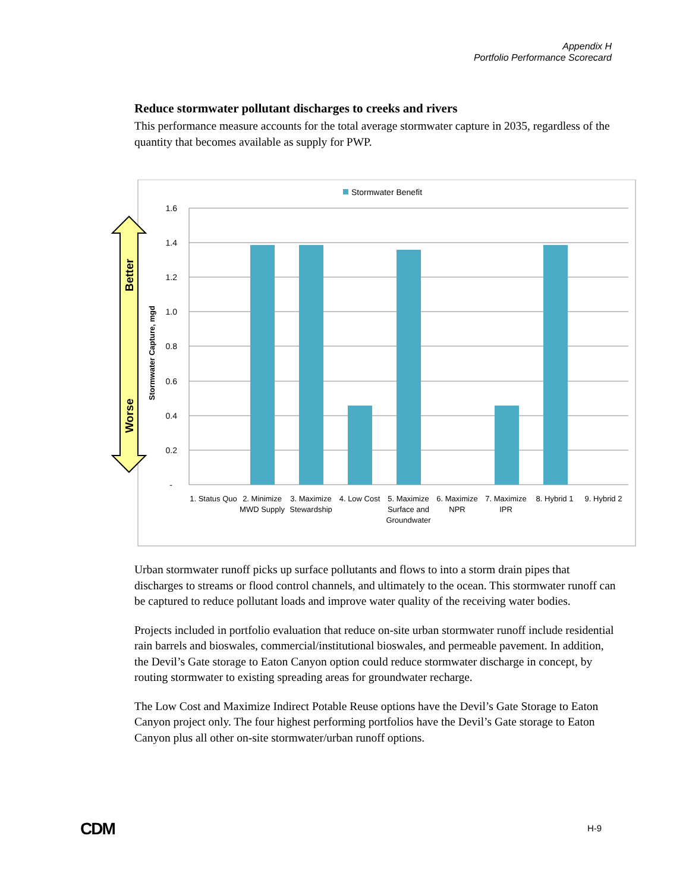Appendix H
Portfolio Performance Scorecard
Reduce stormwater pollutant discharges to creeks and rivers
This performance measure accounts for the total average stormwater capture in 2035, regardless of the quantity that becomes available as supply for PWP.
Better
Worse
Stormwater Capture, mgd
Stormwater Benefit
1.6
1.4
1.2
1.0
0.8
0.6
0.4
0.2
-
1. Status Quo
2. Minimize
MWD Supply
3. Maximize
Stewardship
4. Low Cost
5. Maximize
Surface and
Groundwater
6. Maximize
NPR
7. Maximize
IPR
8. Hybrid 1
9. Hybrid 2
Urban stormwater runoff picks up surface pollutants and flows to into a storm drain pipes that discharges to streams or flood control channels, and ultimately to the ocean. This stormwater runoff can be captured to reduce pollutant loads and improve water quality of the receiving water bodies.
Projects included in portfolio evaluation that reduce on-site urban stormwater runoff include residential rain barrels and bioswales, commercial/institutional bioswales, and permeable pavement. In addition, the Devil’s Gate storage to Eaton Canyon option could reduce stormwater discharge in concept, by routing stormwater to existing spreading areas for groundwater recharge.
The Low Cost and Maximize Indirect Potable Reuse options have the Devil’s Gate Storage to Eaton Canyon project only. The four highest performing portfolios have the Devil’s Gate storage to Eaton Canyon plus all other on-site stormwater/urban runoff options.
CDM H-9